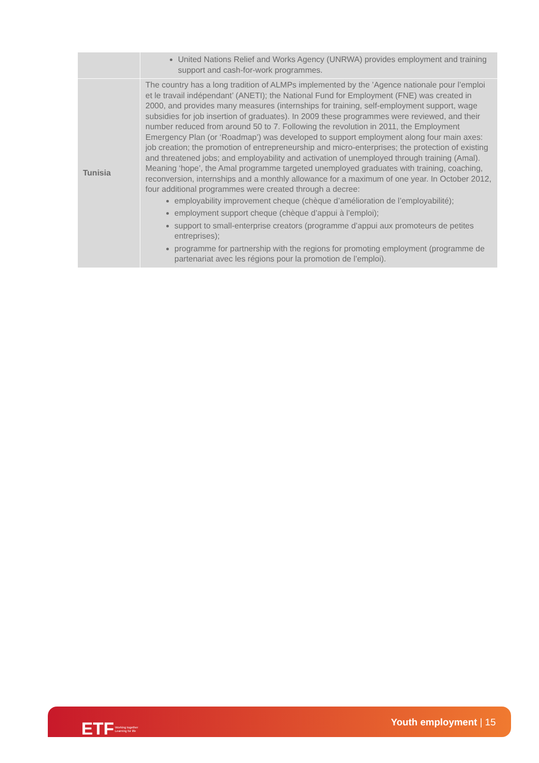| | United Nations Relief and Works Agency (UNRWA) provides employment and training support and cash-for-work programmes. |
| Tunisia | The country has a long tradition of ALMPs implemented by the ’Agence nationale pour l’emploi et le travail indépendant’ (ANETI); the National Fund for Employment (FNE) was created in 2000, and provides many measures (internships for training, self-employment support, wage subsidies for job insertion of graduates). In 2009 these programmes were reviewed, and their number reduced from around 50 to 7. Following the revolution in 2011, the Employment Emergency Plan (or ‘Roadmap’) was developed to support employment along four main axes: job creation; the promotion of entrepreneurship and micro-enterprises; the protection of existing and threatened jobs; and employability and activation of unemployed through training (Amal). Meaning ‘hope’, the Amal programme targeted unemployed graduates with training, coaching, reconversion, internships and a monthly allowance for a maximum of one year. In October 2012, four additional programmes were created through a decree: employability improvement cheque (chèque d’amélioration de l’employabilité); employment support cheque (chèque d’appui à l’emploi); support to small-enterprise creators (programme d’appui aux promoteurs de petites entreprises); programme for partnership with the regions for promoting employment (programme de partenariat avec les régions pour la promotion de l’emploi). |
ETF Working together
Learning for life
Youth employment | 15